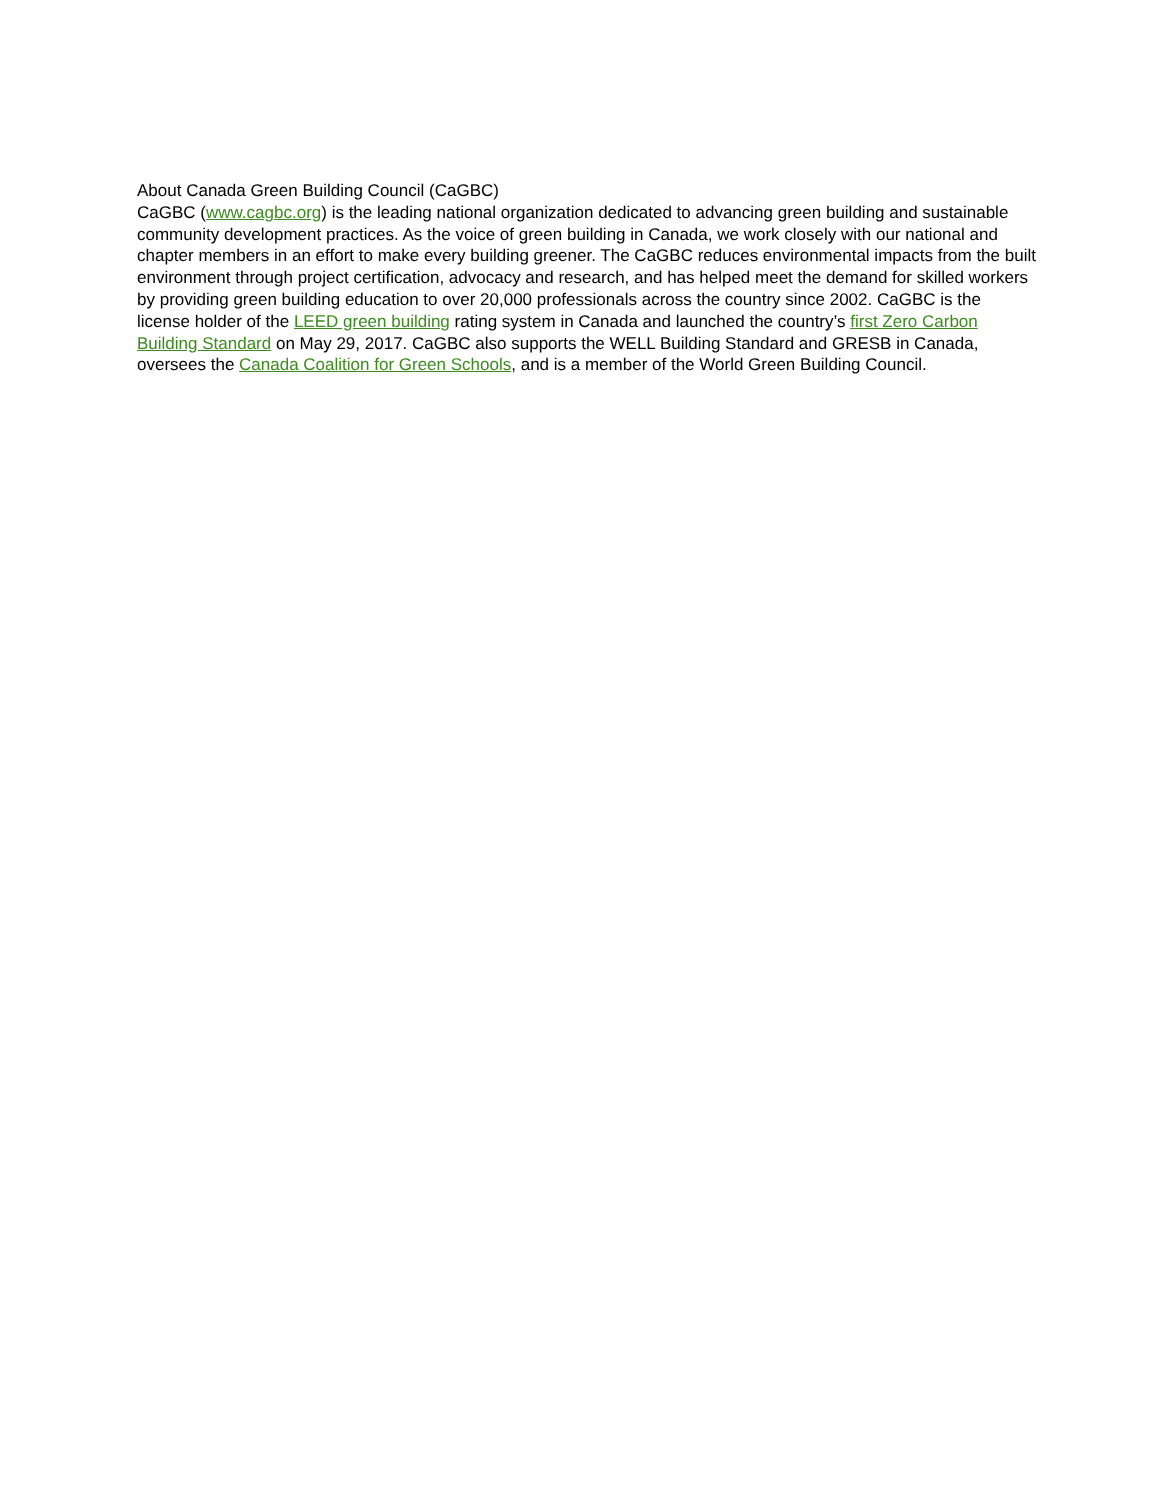About Canada Green Building Council (CaGBC)
CaGBC (www.cagbc.org) is the leading national organization dedicated to advancing green building and sustainable community development practices. As the voice of green building in Canada, we work closely with our national and chapter members in an effort to make every building greener. The CaGBC reduces environmental impacts from the built environment through project certification, advocacy and research, and has helped meet the demand for skilled workers by providing green building education to over 20,000 professionals across the country since 2002. CaGBC is the license holder of the LEED green building rating system in Canada and launched the country’s first Zero Carbon Building Standard on May 29, 2017. CaGBC also supports the WELL Building Standard and GRESB in Canada, oversees the Canada Coalition for Green Schools, and is a member of the World Green Building Council.